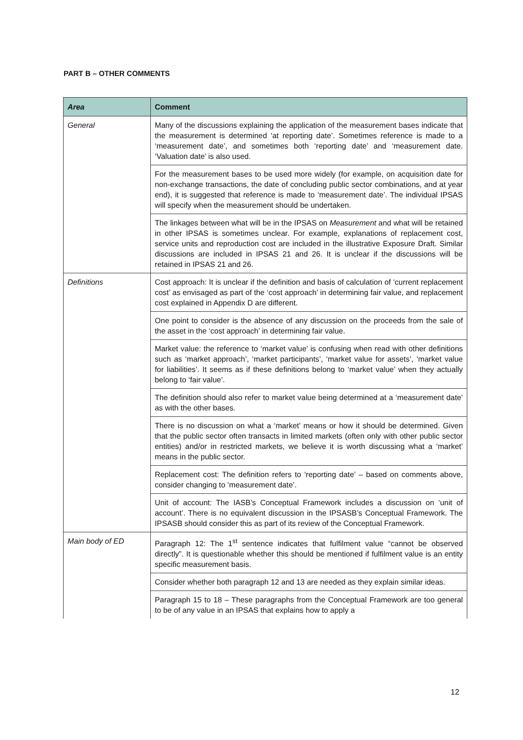PART B – OTHER COMMENTS
| Area | Comment |
| --- | --- |
| General | Many of the discussions explaining the application of the measurement bases indicate that the measurement is determined ‘at reporting date’. Sometimes reference is made to a ‘measurement date’, and sometimes both ‘reporting date’ and ‘measurement date. ‘Valuation date’ is also used. |
| | For the measurement bases to be used more widely (for example, on acquisition date for non-exchange transactions, the date of concluding public sector combinations, and at year end), it is suggested that reference is made to ‘measurement date’. The individual IPSAS will specify when the measurement should be undertaken. |
| | The linkages between what will be in the IPSAS on Measurement and what will be retained in other IPSAS is sometimes unclear. For example, explanations of replacement cost, service units and reproduction cost are included in the illustrative Exposure Draft. Similar discussions are included in IPSAS 21 and 26. It is unclear if the discussions will be retained in IPSAS 21 and 26. |
| Definitions | Cost approach: It is unclear if the definition and basis of calculation of ‘current replacement cost’ as envisaged as part of the ‘cost approach’ in determining fair value, and replacement cost explained in Appendix D are different. |
| | One point to consider is the absence of any discussion on the proceeds from the sale of the asset in the ‘cost approach’ in determining fair value. |
| | Market value: the reference to ‘market value’ is confusing when read with other definitions such as ‘market approach’, ‘market participants’, ‘market value for assets’, ‘market value for liabilities’. It seems as if these definitions belong to ‘market value’ when they actually belong to ‘fair value’. |
| | The definition should also refer to market value being determined at a ‘measurement date’ as with the other bases. |
| | There is no discussion on what a ‘market’ means or how it should be determined. Given that the public sector often transacts in limited markets (often only with other public sector entities) and/or in restricted markets, we believe it is worth discussing what a ‘market’ means in the public sector. |
| | Replacement cost: The definition refers to ‘reporting date’ – based on comments above, consider changing to ‘measurement date’. |
| | Unit of account: The IASB’s Conceptual Framework includes a discussion on ‘unit of account’. There is no equivalent discussion in the IPSASB’s Conceptual Framework. The IPSASB should consider this as part of its review of the Conceptual Framework. |
| Main body of ED | Paragraph 12: The 1<sup>st</sup> sentence indicates that fulfilment value “cannot be observed directly”. It is questionable whether this should be mentioned if fulfilment value is an entity specific measurement basis. |
| | Consider whether both paragraph 12 and 13 are needed as they explain similar ideas. |
| | Paragraph 15 to 18 – These paragraphs from the Conceptual Framework are too general to be of any value in an IPSAS that explains how to apply a |
12